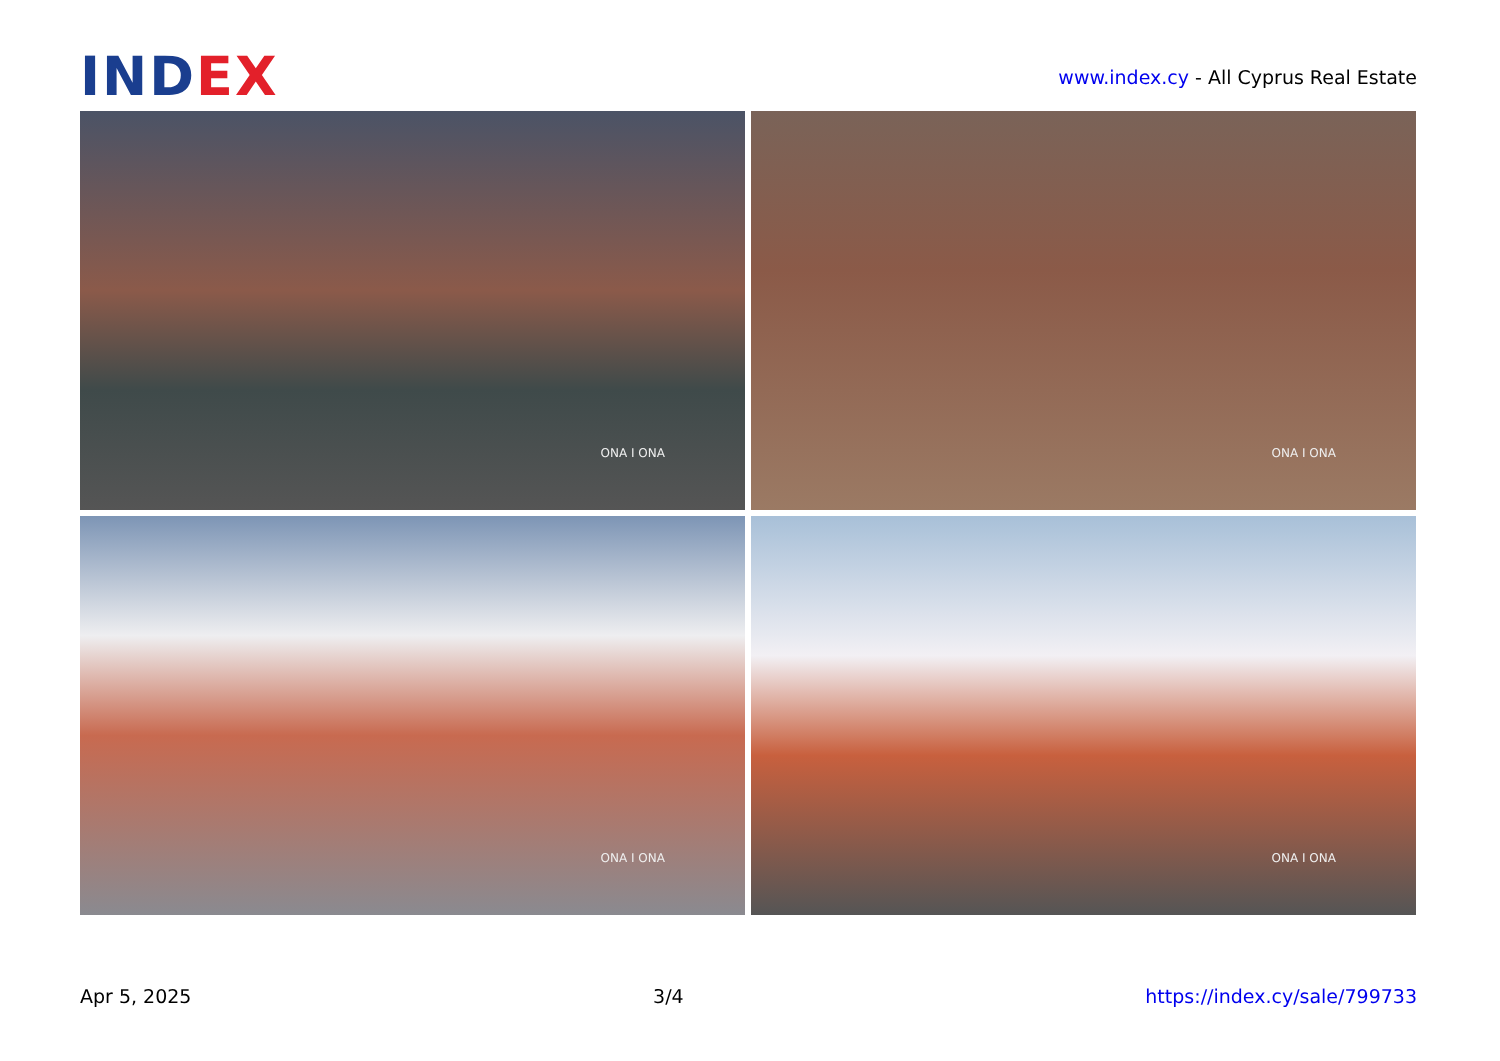INDEX
www.index.cy - All Cyprus Real Estate
ONA I ONA
ONA I ONA
ONA I ONA
ONA I ONA
Apr 5, 2025 3/4 https://index.cy/sale/799733